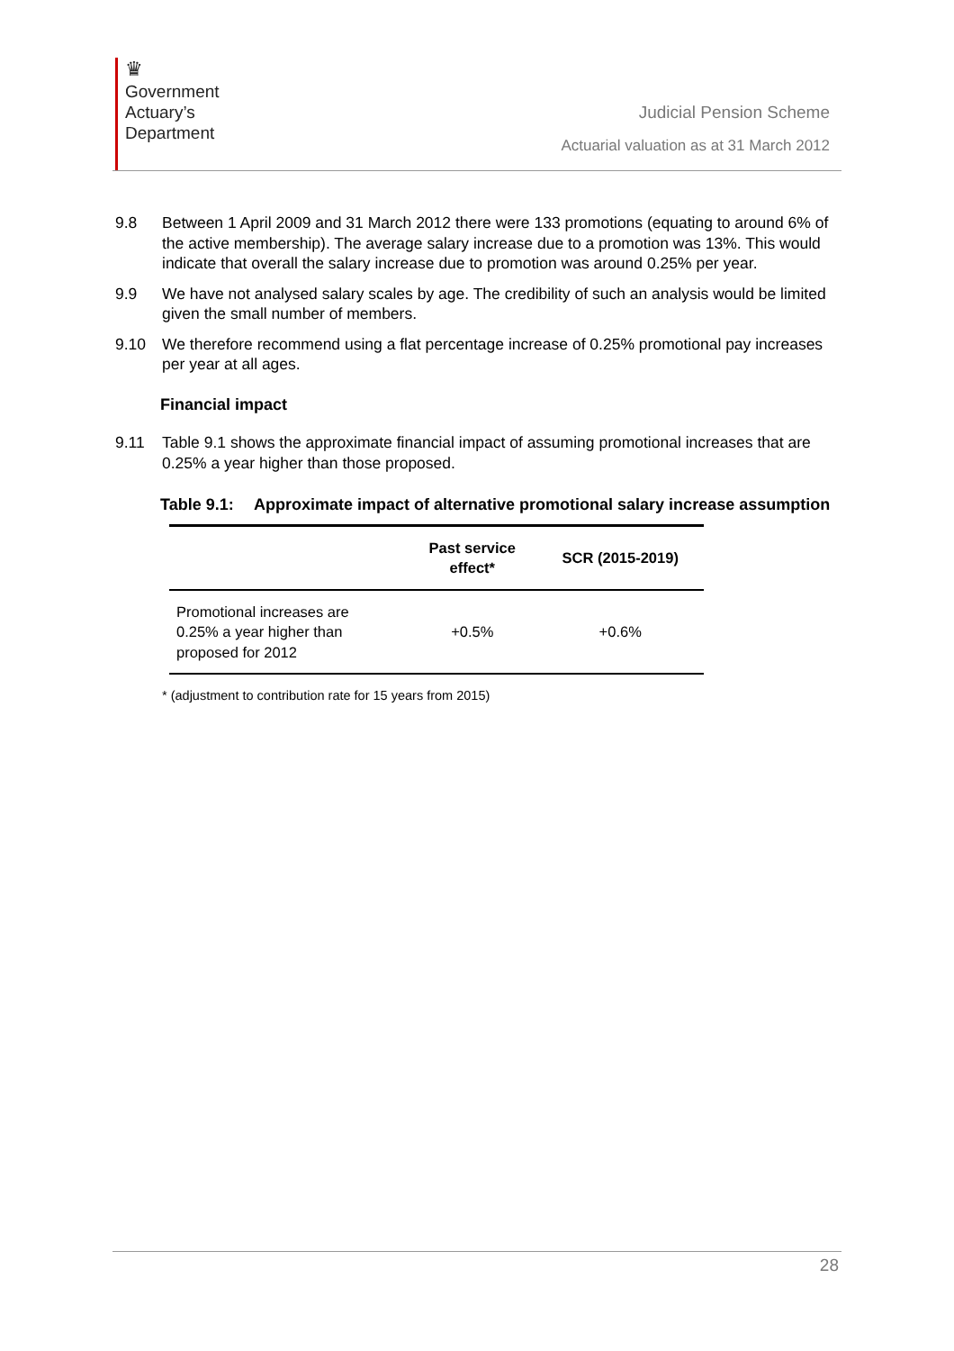♛
Government
Actuary’s
Department
Judicial Pension Scheme
Actuarial valuation as at 31 March 2012
9.8 Between 1 April 2009 and 31 March 2012 there were 133 promotions (equating to around 6% of the active membership). The average salary increase due to a promotion was 13%. This would indicate that overall the salary increase due to promotion was around 0.25% per year.
9.9 We have not analysed salary scales by age. The credibility of such an analysis would be limited given the small number of members.
9.10 We therefore recommend using a flat percentage increase of 0.25% promotional pay increases per year at all ages.
Financial impact
9.11 Table 9.1 shows the approximate financial impact of assuming promotional increases that are 0.25% a year higher than those proposed.
Table 9.1: Approximate impact of alternative promotional salary increase assumption
| | Past service effect* | SCR (2015-2019) |
| --- | --- | --- |
| Promotional increases are 0.25% a year higher than proposed for 2012 | +0.5% | +0.6% |
* (adjustment to contribution rate for 15 years from 2015)
28